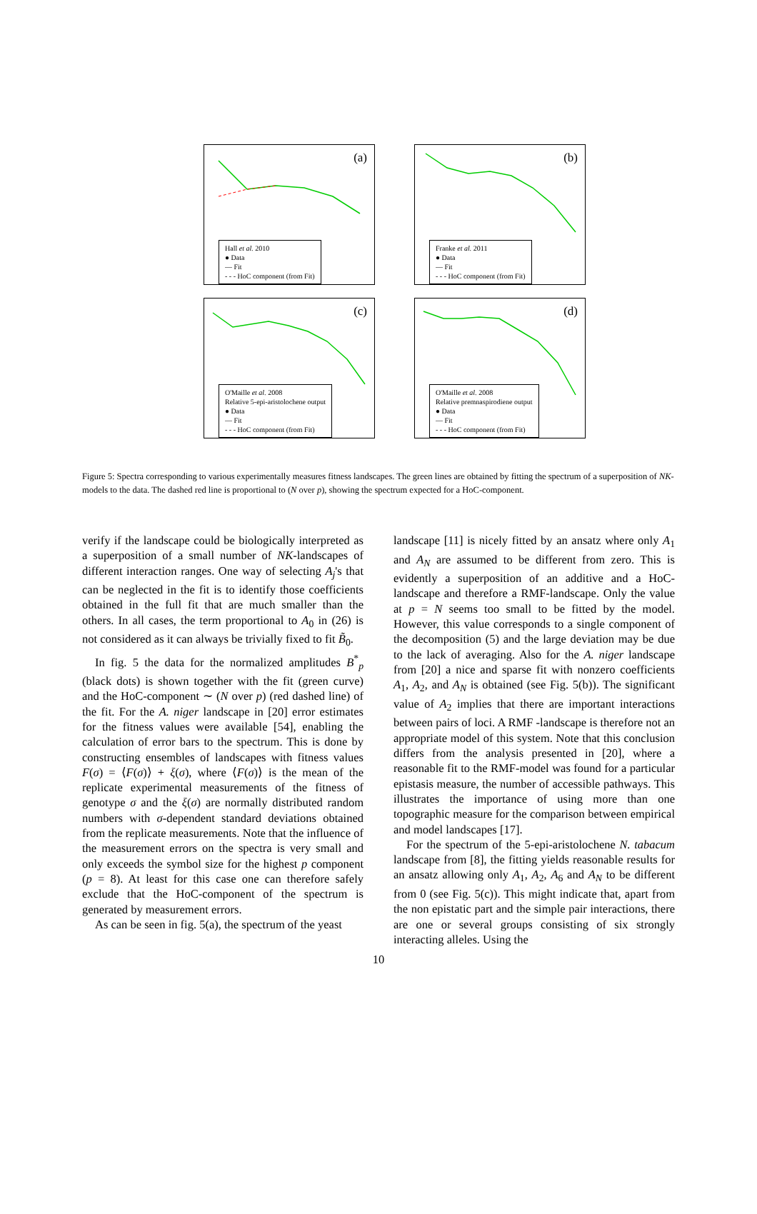(a)
Hall et al. 2010
● Data
— Fit
- - - HoC component (from Fit)
(b)
Franke et al. 2011
● Data
— Fit
- - - HoC component (from Fit)
(c)
O'Maille et al. 2008
Relative 5-epi-aristolochene output
● Data
— Fit
- - - HoC component (from Fit)
(d)
O'Maille et al. 2008
Relative premnaspirodiene output
● Data
— Fit
- - - HoC component (from Fit)
Figure 5: Spectra corresponding to various experimentally measures fitness landscapes. The green lines are obtained by fitting the spectrum of a superposition of NK-models to the data. The dashed red line is proportional to (N over p), showing the spectrum expected for a HoC-component.
verify if the landscape could be biologically interpreted as a superposition of a small number of NK-landscapes of different interaction ranges. One way of selecting A<sub>j</sub>'s that can be neglected in the fit is to identify those coefficients obtained in the full fit that are much smaller than the others. In all cases, the term proportional to A<sub>0</sub> in (26) is not considered as it can always be trivially fixed to fit B̃<sub>0</sub>.
In fig. 5 the data for the normalized amplitudes B<sup>*</sup><sub>p</sub> (black dots) is shown together with the fit (green curve) and the HoC-component ∼ (N over p) (red dashed line) of the fit. For the A. niger landscape in [20] error estimates for the fitness values were available [54], enabling the calculation of error bars to the spectrum. This is done by constructing ensembles of landscapes with fitness values F(σ) = ⟨F(σ)⟩ + ξ(σ), where ⟨F(σ)⟩ is the mean of the replicate experimental measurements of the fitness of genotype σ and the ξ(σ) are normally distributed random numbers with σ-dependent standard deviations obtained from the replicate measurements. Note that the influence of the measurement errors on the spectra is very small and only exceeds the symbol size for the highest p component (p = 8). At least for this case one can therefore safely exclude that the HoC-component of the spectrum is generated by measurement errors.
As can be seen in fig. 5(a), the spectrum of the yeast
landscape [11] is nicely fitted by an ansatz where only A<sub>1</sub> and A<sub>N</sub> are assumed to be different from zero. This is evidently a superposition of an additive and a HoC-landscape and therefore a RMF-landscape. Only the value at p = N seems too small to be fitted by the model. However, this value corresponds to a single component of the decomposition (5) and the large deviation may be due to the lack of averaging. Also for the A. niger landscape from [20] a nice and sparse fit with nonzero coefficients A<sub>1</sub>, A<sub>2</sub>, and A<sub>N</sub> is obtained (see Fig. 5(b)). The significant value of A<sub>2</sub> implies that there are important interactions between pairs of loci. A RMF -landscape is therefore not an appropriate model of this system. Note that this conclusion differs from the analysis presented in [20], where a reasonable fit to the RMF-model was found for a particular epistasis measure, the number of accessible pathways. This illustrates the importance of using more than one topographic measure for the comparison between empirical and model landscapes [17].
For the spectrum of the 5-epi-aristolochene N. tabacum landscape from [8], the fitting yields reasonable results for an ansatz allowing only A<sub>1</sub>, A<sub>2</sub>, A<sub>6</sub> and A<sub>N</sub> to be different from 0 (see Fig. 5(c)). This might indicate that, apart from the non epistatic part and the simple pair interactions, there are one or several groups consisting of six strongly interacting alleles. Using the
10